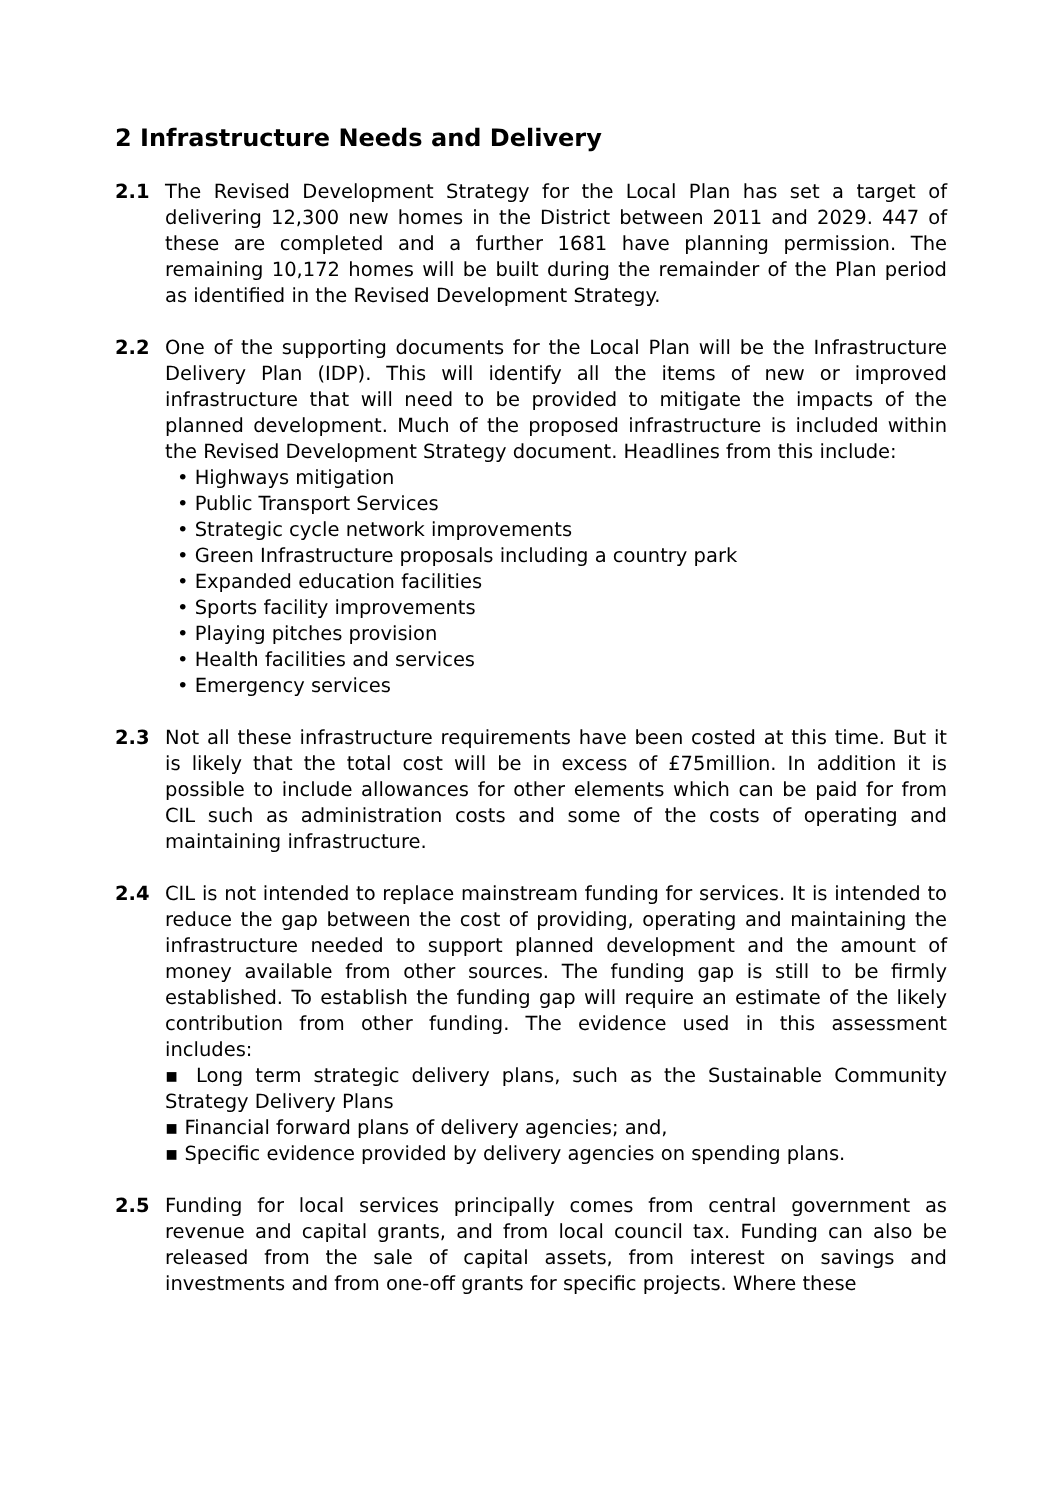2 Infrastructure Needs and Delivery
2.1 The Revised Development Strategy for the Local Plan has set a target of delivering 12,300 new homes in the District between 2011 and 2029. 447 of these are completed and a further 1681 have planning permission. The remaining 10,172 homes will be built during the remainder of the Plan period as identified in the Revised Development Strategy.
2.2 One of the supporting documents for the Local Plan will be the Infrastructure Delivery Plan (IDP). This will identify all the items of new or improved infrastructure that will need to be provided to mitigate the impacts of the planned development. Much of the proposed infrastructure is included within the Revised Development Strategy document. Headlines from this include:
• Highways mitigation
• Public Transport Services
• Strategic cycle network improvements
• Green Infrastructure proposals including a country park
• Expanded education facilities
• Sports facility improvements
• Playing pitches provision
• Health facilities and services
• Emergency services
2.3 Not all these infrastructure requirements have been costed at this time. But it is likely that the total cost will be in excess of £75million. In addition it is possible to include allowances for other elements which can be paid for from CIL such as administration costs and some of the costs of operating and maintaining infrastructure.
2.4 CIL is not intended to replace mainstream funding for services. It is intended to reduce the gap between the cost of providing, operating and maintaining the infrastructure needed to support planned development and the amount of money available from other sources. The funding gap is still to be firmly established. To establish the funding gap will require an estimate of the likely contribution from other funding. The evidence used in this assessment includes:
▪ Long term strategic delivery plans, such as the Sustainable Community Strategy Delivery Plans
▪ Financial forward plans of delivery agencies; and,
▪ Specific evidence provided by delivery agencies on spending plans.
2.5 Funding for local services principally comes from central government as revenue and capital grants, and from local council tax. Funding can also be released from the sale of capital assets, from interest on savings and investments and from one-off grants for specific projects. Where these